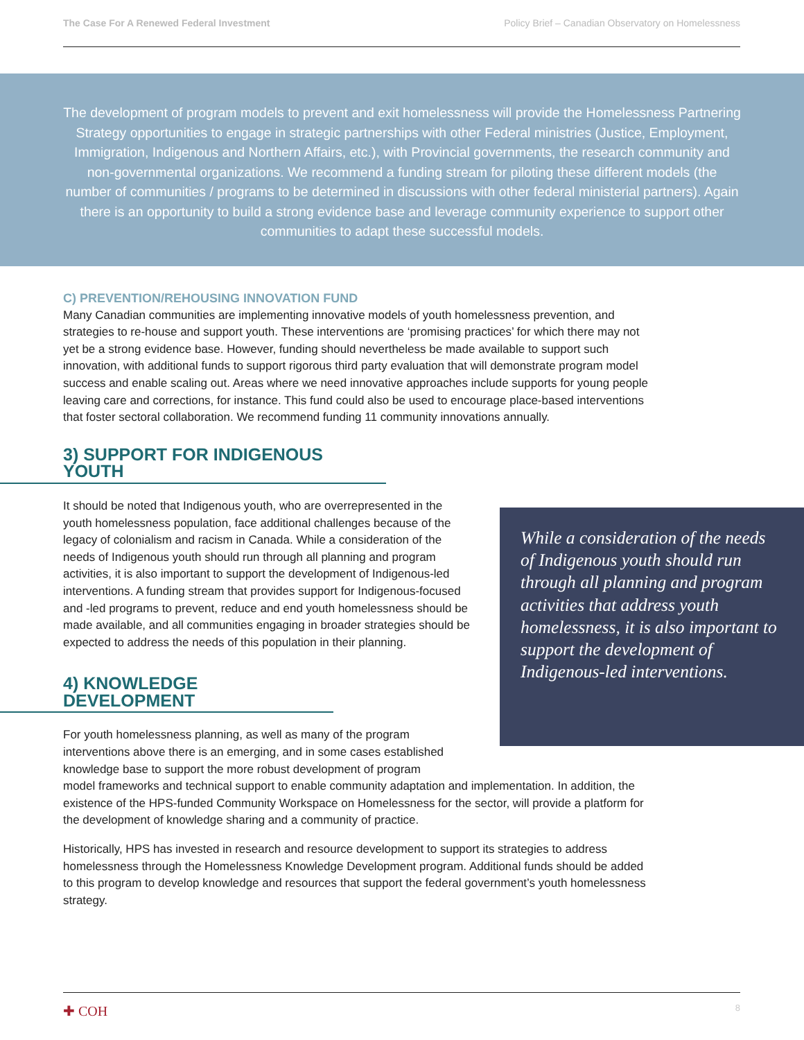The Case For A Renewed Federal Investment Policy Brief – Canadian Observatory on Homelessness
The development of program models to prevent and exit homelessness will provide the Homelessness Partnering Strategy opportunities to engage in strategic partnerships with other Federal ministries (Justice, Employment, Immigration, Indigenous and Northern Affairs, etc.), with Provincial governments, the research community and non-governmental organizations. We recommend a funding stream for piloting these different models (the number of communities / programs to be determined in discussions with other federal ministerial partners). Again there is an opportunity to build a strong evidence base and leverage community experience to support other communities to adapt these successful models.
C) PREVENTION/REHOUSING INNOVATION FUND
Many Canadian communities are implementing innovative models of youth homelessness prevention, and strategies to re-house and support youth. These interventions are ‘promising practices’ for which there may not yet be a strong evidence base. However, funding should nevertheless be made available to support such innovation, with additional funds to support rigorous third party evaluation that will demonstrate program model success and enable scaling out. Areas where we need innovative approaches include supports for young people leaving care and corrections, for instance. This fund could also be used to encourage place-based interventions that foster sectoral collaboration. We recommend funding 11 community innovations annually.
3) SUPPORT FOR INDIGENOUS YOUTH
It should be noted that Indigenous youth, who are overrepresented in the youth homelessness population, face additional challenges because of the legacy of colonialism and racism in Canada. While a consideration of the needs of Indigenous youth should run through all planning and program activities, it is also important to support the development of Indigenous-led interventions. A funding stream that provides support for Indigenous-focused and -led programs to prevent, reduce and end youth homelessness should be made available, and all communities engaging in broader strategies should be expected to address the needs of this population in their planning.
4) KNOWLEDGE DEVELOPMENT
For youth homelessness planning, as well as many of the program interventions above there is an emerging, and in some cases established knowledge base to support the more robust development of program
model frameworks and technical support to enable community adaptation and implementation. In addition, the existence of the HPS-funded Community Workspace on Homelessness for the sector, will provide a platform for the development of knowledge sharing and a community of practice.
Historically, HPS has invested in research and resource development to support its strategies to address homelessness through the Homelessness Knowledge Development program. Additional funds should be added to this program to develop knowledge and resources that support the federal government’s youth homelessness strategy.
While a consideration of the needs of Indigenous youth should run through all planning and program activities that address youth homelessness, it is also important to support the development of Indigenous-led interventions.
✚ COH 8